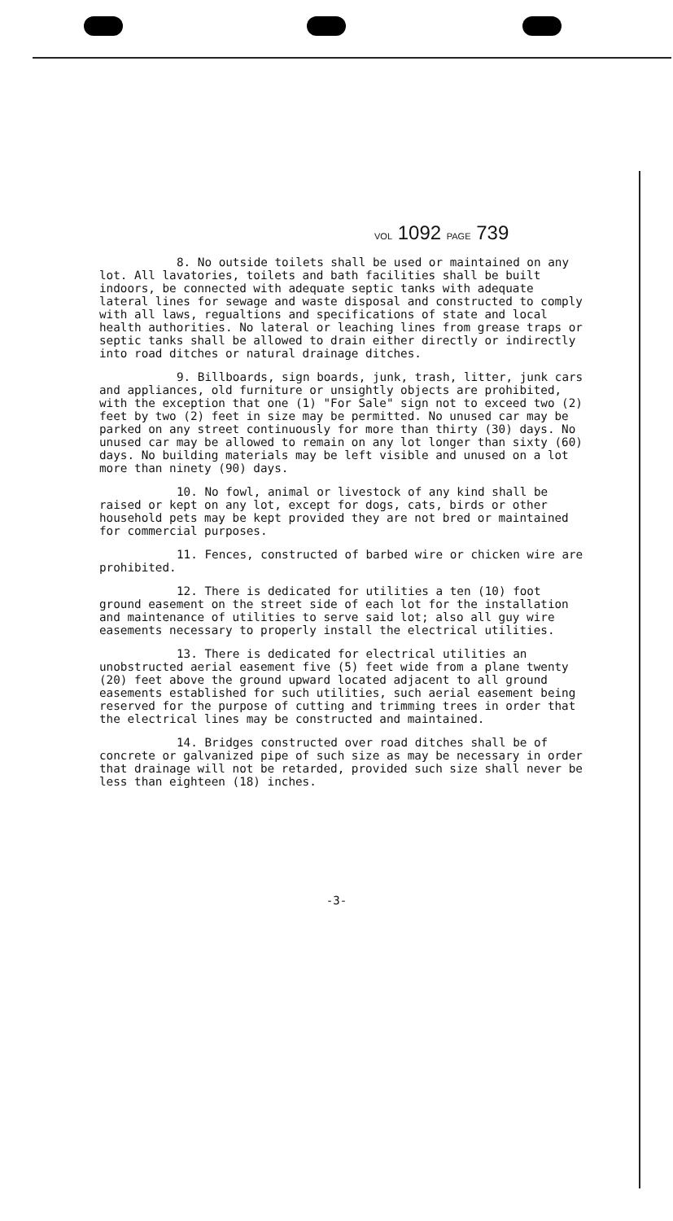VOL 1092 PAGE 739
8. No outside toilets shall be used or maintained on any lot. All lavatories, toilets and bath facilities shall be built indoors, be connected with adequate septic tanks with adequate lateral lines for sewage and waste disposal and constructed to comply with all laws, regualtions and specifications of state and local health authorities. No lateral or leaching lines from grease traps or septic tanks shall be allowed to drain either directly or indirectly into road ditches or natural drainage ditches.
9. Billboards, sign boards, junk, trash, litter, junk cars and appliances, old furniture or unsightly objects are prohibited, with the exception that one (1) "For Sale" sign not to exceed two (2) feet by two (2) feet in size may be permitted. No unused car may be parked on any street continuously for more than thirty (30) days. No unused car may be allowed to remain on any lot longer than sixty (60) days. No building materials may be left visible and unused on a lot more than ninety (90) days.
10. No fowl, animal or livestock of any kind shall be raised or kept on any lot, except for dogs, cats, birds or other household pets may be kept provided they are not bred or maintained for commercial purposes.
11. Fences, constructed of barbed wire or chicken wire are prohibited.
12. There is dedicated for utilities a ten (10) foot ground easement on the street side of each lot for the installation and maintenance of utilities to serve said lot; also all guy wire easements necessary to properly install the electrical utilities.
13. There is dedicated for electrical utilities an unobstructed aerial easement five (5) feet wide from a plane twenty (20) feet above the ground upward located adjacent to all ground easements established for such utilities, such aerial easement being reserved for the purpose of cutting and trimming trees in order that the electrical lines may be constructed and maintained.
14. Bridges constructed over road ditches shall be of concrete or galvanized pipe of such size as may be necessary in order that drainage will not be retarded, provided such size shall never be less than eighteen (18) inches.
-3-